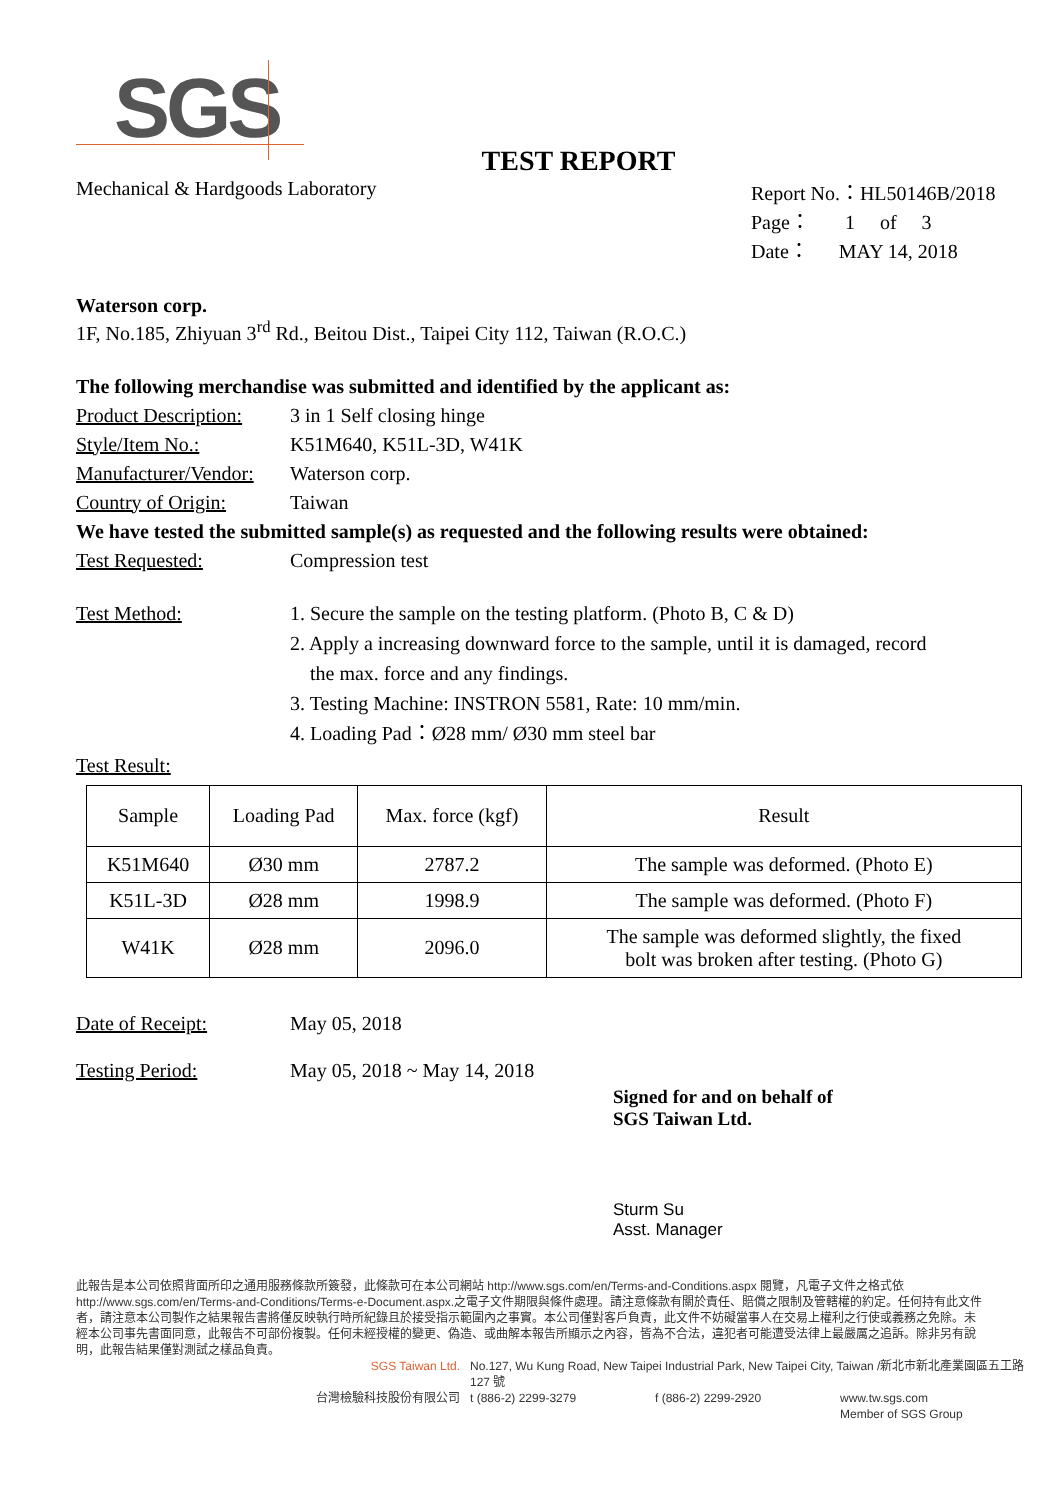SGS
TEST REPORT
Mechanical & Hardgoods Laboratory
Report No.：HL50146B/2018
Page： 1 of 3
Date： MAY 14, 2018
Waterson corp.
1F, No.185, Zhiyuan 3<sup>rd</sup> Rd., Beitou Dist., Taipei City 112, Taiwan (R.O.C.)
The following merchandise was submitted and identified by the applicant as:
Product Description:
3 in 1 Self closing hinge
Style/Item No.: K51M640, K51L-3D, W41K
Manufacturer/Vendor:
Waterson corp.
Country of Origin:
Taiwan
We have tested the submitted sample(s) as requested and the following results were obtained:
Test Requested: Compression test
Test Method:
1. Secure the sample on the testing platform. (Photo B, C & D)
2. Apply a increasing downward force to the sample, until it is damaged, record
the max. force and any findings.
3. Testing Machine: INSTRON 5581, Rate: 10 mm/min.
4. Loading Pad：Ø28 mm/ Ø30 mm steel bar
Test Result:
| Sample | Loading Pad | Max. force (kgf) | Result |
| --- | --- | --- | --- |
| K51M640 | Ø30 mm | 2787.2 | The sample was deformed. (Photo E) |
| K51L-3D | Ø28 mm | 1998.9 | The sample was deformed. (Photo F) |
| W41K | Ø28 mm | 2096.0 | The sample was deformed slightly, the fixed bolt was broken after testing. (Photo G) |
Date of Receipt: May 05, 2018
Testing Period: May 05, 2018 ~ May 14, 2018
Signed for and on behalf of
SGS Taiwan Ltd.
Sturm Su
Asst. Manager
此報告是本公司依照背面所印之通用服務條款所簽發，此條款可在本公司網站 http://www.sgs.com/en/Terms-and-Conditions.aspx 閱覽，凡電子文件之格式依 http://www.sgs.com/en/Terms-and-Conditions/Terms-e-Document.aspx.之電子文件期限與條件處理。請注意條款有關於責任、賠償之限制及管轄權的約定。任何持有此文件者，請注意本公司製作之結果報告書將僅反映執行時所紀錄且於接受指示範圍內之事實。本公司僅對客戶負責，此文件不妨礙當事人在交易上權利之行使或義務之免除。未經本公司事先書面同意，此報告不可部份複製。任何未經授權的變更、偽造、或曲解本報告所顯示之內容，皆為不合法，違犯者可能遭受法律上最嚴厲之追訴。除非另有說明，此報告結果僅對測試之樣品負責。
SGS Taiwan Ltd.
No.127, Wu Kung Road, New Taipei Industrial Park, New Taipei City, Taiwan /新北市新北產業園區五工路 127 號
台灣檢驗科技股份有限公司
t (886-2) 2299-3279
f (886-2) 2299-2920
www.tw.sgs.com
Member of SGS Group